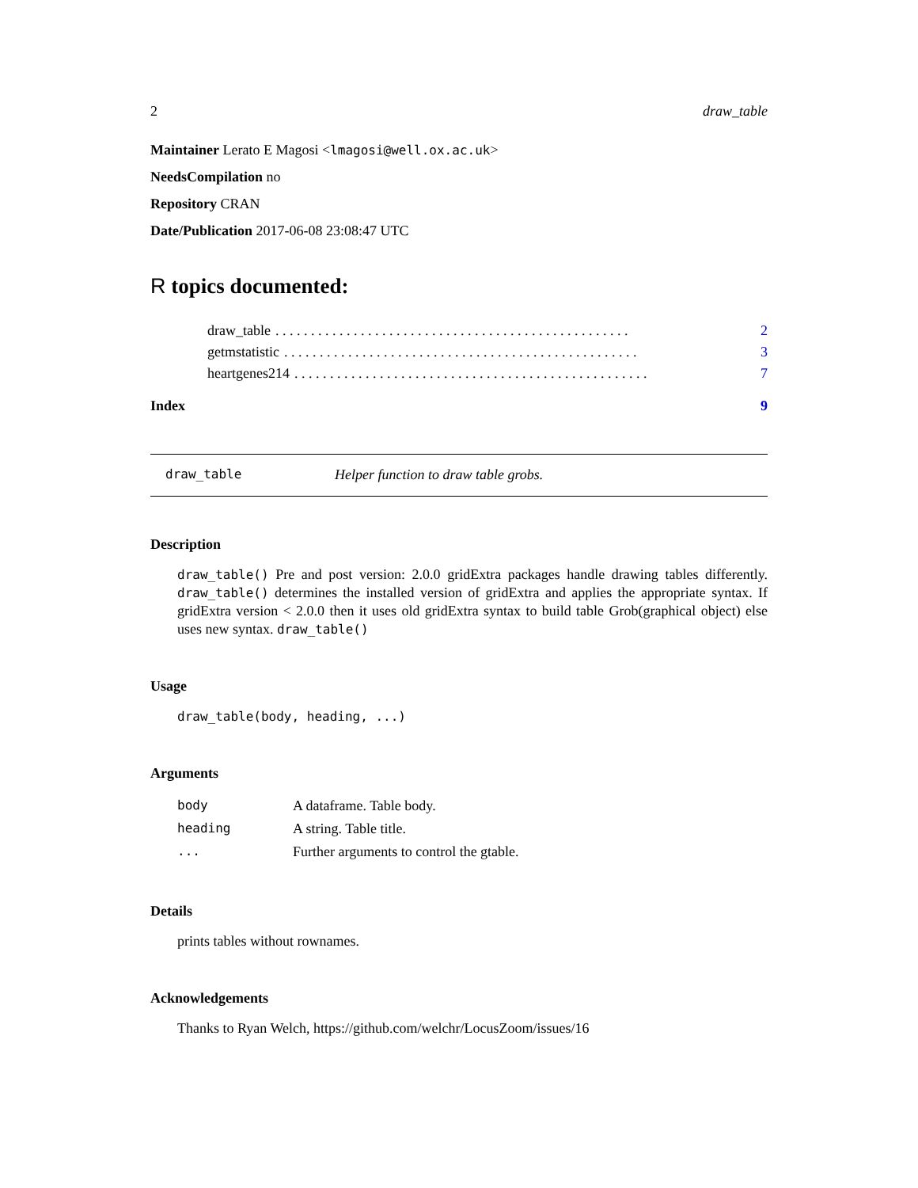2 draw_table
Maintainer Lerato E Magosi <lmagosi@well.ox.ac.uk>
NeedsCompilation no
Repository CRAN
Date/Publication 2017-06-08 23:08:47 UTC
R topics documented:
draw_table. . . . . . . . . . . . . . . . . . . . . . . . . . . . . . . . . . . . . . . . . . . . . . . . . . 2
getmstatistic. . . . . . . . . . . . . . . . . . . . . . . . . . . . . . . . . . . . . . . . . . . . . . . . . . 3
heartgenes214. . . . . . . . . . . . . . . . . . . . . . . . . . . . . . . . . . . . . . . . . . . . . . . . . . 7
Index 9
draw_table Helper function to draw table grobs.
Description
draw_table() Pre and post version: 2.0.0 gridExtra packages handle drawing tables differently. draw_table() determines the installed version of gridExtra and applies the appropriate syntax. If gridExtra version < 2.0.0 then it uses old gridExtra syntax to build table Grob(graphical object) else uses new syntax. draw_table()
Usage
draw_table(body, heading, ...)
Arguments
| body | A dataframe. Table body. |
| heading | A string. Table title. |
| ... | Further arguments to control the gtable. |
Details
prints tables without rownames.
Acknowledgements
Thanks to Ryan Welch, https://github.com/welchr/LocusZoom/issues/16